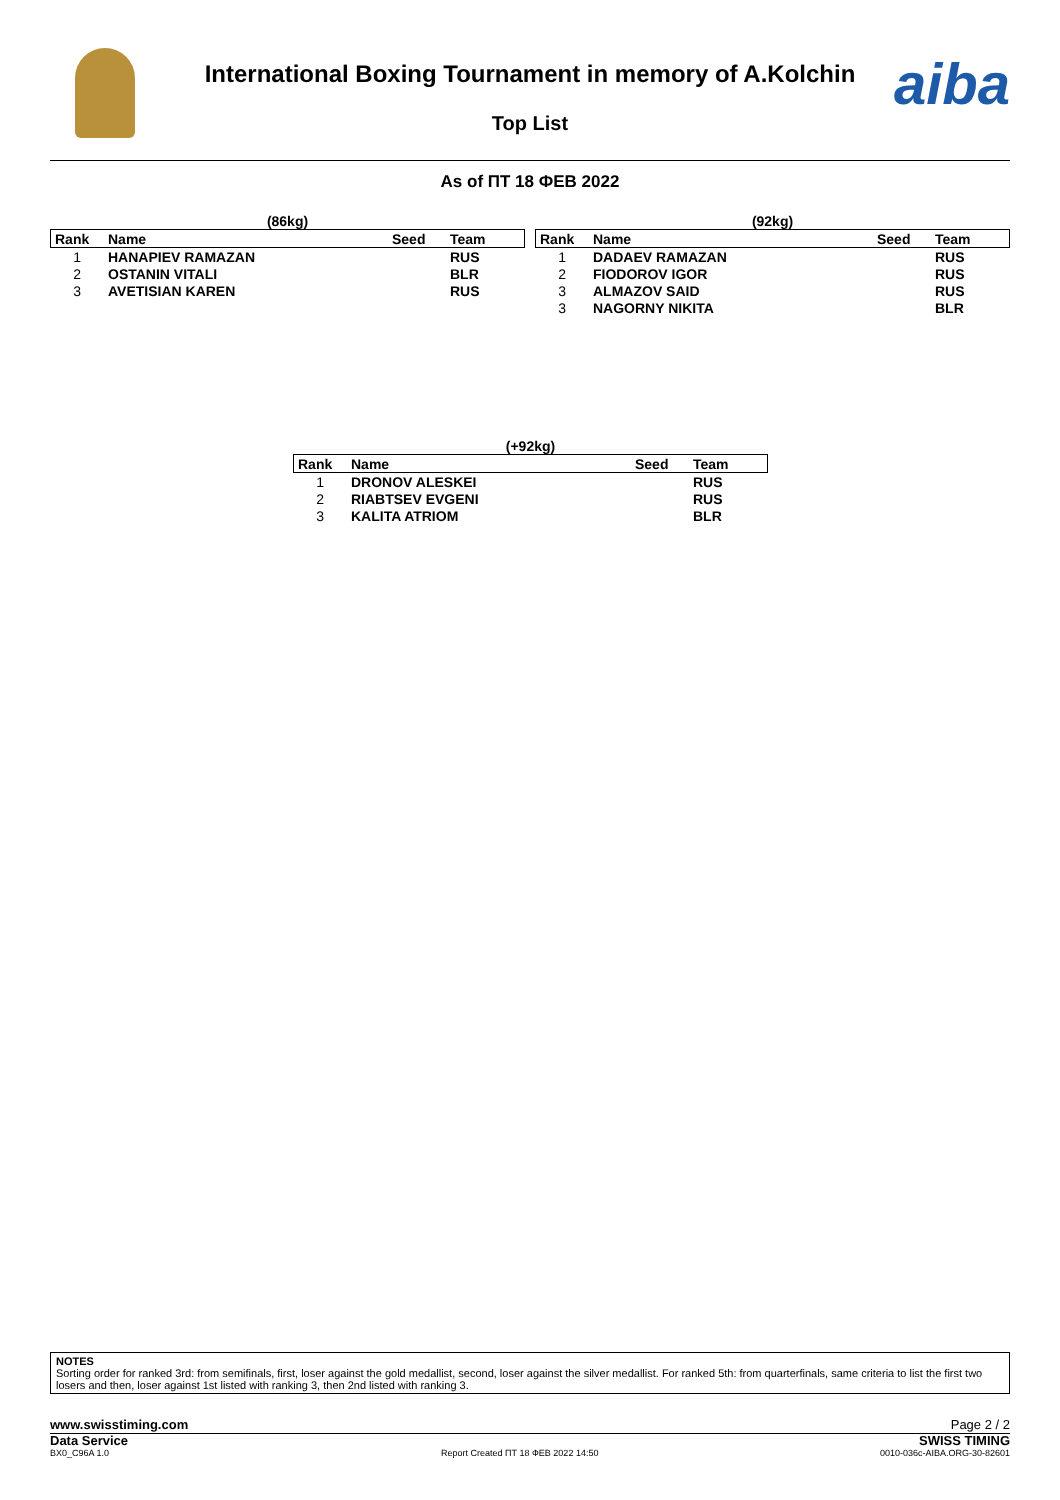International Boxing Tournament in memory of A.Kolchin
Top List
aiba
As of ПТ 18 ФЕВ 2022
| (86kg) | | | |
| --- | --- | --- | --- |
| Rank | Name | Seed | Team |
| 1 | HANAPIEV RAMAZAN | | RUS |
| 2 | OSTANIN VITALI | | BLR |
| 3 | AVETISIAN KAREN | | RUS |
| (92kg) | | | |
| --- | --- | --- | --- |
| Rank | Name | Seed | Team |
| 1 | DADAEV RAMAZAN | | RUS |
| 2 | FIODOROV IGOR | | RUS |
| 3 | ALMAZOV SAID | | RUS |
| 3 | NAGORNY NIKITA | | BLR |
| (+92kg) | | | |
| --- | --- | --- | --- |
| Rank | Name | Seed | Team |
| 1 | DRONOV ALESKEI | | RUS |
| 2 | RIABTSEV EVGENI | | RUS |
| 3 | KALITA ATRIOM | | BLR |
NOTES
Sorting order for ranked 3rd: from semifinals, first, loser against the gold medallist, second, loser against the silver medallist. For ranked 5th: from quarterfinals, same criteria to list the first two losers and then, loser against 1st listed with ranking 3, then 2nd listed with ranking 3.
www.swisstiming.com Page 2 / 2
Data Service SWISS TIMING
BX0_C96A 1.0
Report Created ПТ 18 ФЕВ 2022 14:50
0010-036c-AIBA.ORG-30-82601